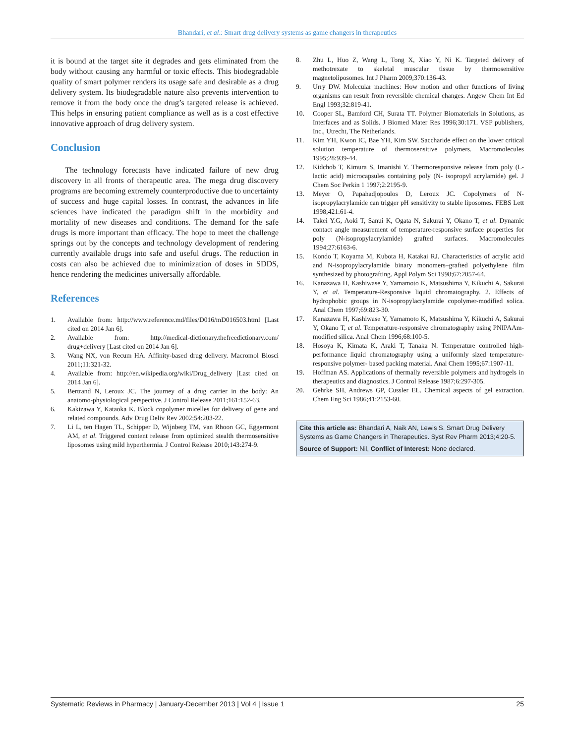Bhandari, et al.: Smart drug delivery systems as game changers in therapeutics
it is bound at the target site it degrades and gets eliminated from the body without causing any harmful or toxic effects. This biodegradable quality of smart polymer renders its usage safe and desirable as a drug delivery system. Its biodegradable nature also prevents intervention to remove it from the body once the drug’s targeted release is achieved. This helps in ensuring patient compliance as well as is a cost effective innovative approach of drug delivery system.
Conclusion
The technology forecasts have indicated failure of new drug discovery in all fronts of therapeutic area. The mega drug discovery programs are becoming extremely counterproductive due to uncertainty of success and huge capital losses. In contrast, the advances in life sciences have indicated the paradigm shift in the morbidity and mortality of new diseases and conditions. The demand for the safe drugs is more important than efficacy. The hope to meet the challenge springs out by the concepts and technology development of rendering currently available drugs into safe and useful drugs. The reduction in costs can also be achieved due to minimization of doses in SDDS, hence rendering the medicines universally affordable.
References
1. Available from: http://www.reference.md/files/D016/mD016503.html [Last cited on 2014 Jan 6].
2. Available from: http://medical-dictionary.thefreedictionary.com/ drug+delivery [Last cited on 2014 Jan 6].
3. Wang NX, von Recum HA. Affinity-based drug delivery. Macromol Biosci 2011;11:321-32.
4. Available from: http://en.wikipedia.org/wiki/Drug_delivery [Last cited on 2014 Jan 6].
5. Bertrand N, Leroux JC. The journey of a drug carrier in the body: An anatomo-physiological perspective. J Control Release 2011;161:152-63.
6. Kakizawa Y, Kataoka K. Block copolymer micelles for delivery of gene and related compounds. Adv Drug Deliv Rev 2002;54:203-22.
7. Li L, ten Hagen TL, Schipper D, Wijnberg TM, van Rhoon GC, Eggermont AM, et al. Triggered content release from optimized stealth thermosensitive liposomes using mild hyperthermia. J Control Release 2010;143:274-9.
8. Zhu L, Huo Z, Wang L, Tong X, Xiao Y, Ni K. Targeted delivery of methotrexate to skeletal muscular tissue by thermosensitive magnetoliposomes. Int J Pharm 2009;370:136-43.
9. Urry DW. Molecular machines: How motion and other functions of living organisms can result from reversible chemical changes. Angew Chem Int Ed Engl 1993;32:819-41.
10. Cooper SL, Bamford CH, Surata TT. Polymer Biomaterials in Solutions, as Interfaces and as Solids. J Biomed Mater Res 1996;30:171. VSP publishers, Inc., Utrecht, The Netherlands.
11. Kim YH, Kwon IC, Bae YH, Kim SW. Saccharide effect on the lower critical solution temperature of thermosensitive polymers. Macromolecules 1995;28:939-44.
12. Kidchob T, Kimura S, Imanishi Y. Thermoresponsive release from poly (L-lactic acid) microcapsules containing poly (N- isopropyl acrylamide) gel. J Chem Soc Perkin 1 1997;2:2195-9.
13. Meyer O, Papahadjopoulos D, Leroux JC. Copolymers of N-isopropylacrylamide can trigger pH sensitivity to stable liposomes. FEBS Lett 1998;421:61-4.
14. Takei Y.G, Aoki T, Sanui K, Ogata N, Sakurai Y, Okano T, et al. Dynamic contact angle measurement of temperature-responsive surface properties for poly (N-isopropylacrylamide) grafted surfaces. Macromolecules 1994;27:6163-6.
15. Kondo T, Koyama M, Kubota H, Katakai RJ. Characteristics of acrylic acid and N-isopropylacrylamide binary monomers–grafted polyethylene film synthesized by photografting. Appl Polym Sci 1998;67:2057-64.
16. Kanazawa H, Kashiwase Y, Yamamoto K, Matsushima Y, Kikuchi A, Sakurai Y, et al. Temperature-Responsive liquid chromatography. 2. Effects of hydrophobic groups in N-isopropylacrylamide copolymer-modified solica. Anal Chem 1997;69:823-30.
17. Kanazawa H, Kashiwase Y, Yamamoto K, Matsushima Y, Kikuchi A, Sakurai Y, Okano T, et al. Temperature-responsive chromatography using PNIPAAm-modified silica. Anal Chem 1996;68:100-5.
18. Hosoya K, Kimata K, Araki T, Tanaka N. Temperature controlled high- performance liquid chromatography using a uniformly sized temperature- responsive polymer- based packing material. Anal Chem 1995;67:1907-11.
19. Hoffman AS. Applications of thermally reversible polymers and hydrogels in therapeutics and diagnostics. J Control Release 1987;6:297-305.
20. Gehrke SH, Andrews GP, Cussler EL. Chemical aspects of gel extraction. Chem Eng Sci 1986;41:2153-60.
Cite this article as: Bhandari A, Naik AN, Lewis S. Smart Drug Delivery Systems as Game Changers in Therapeutics. Syst Rev Pharm 2013;4:20-5.
Source of Support: Nil, Conflict of Interest: None declared.
Systematic Reviews in Pharmacy | January-December 2013 | Vol 4 | Issue 1 25